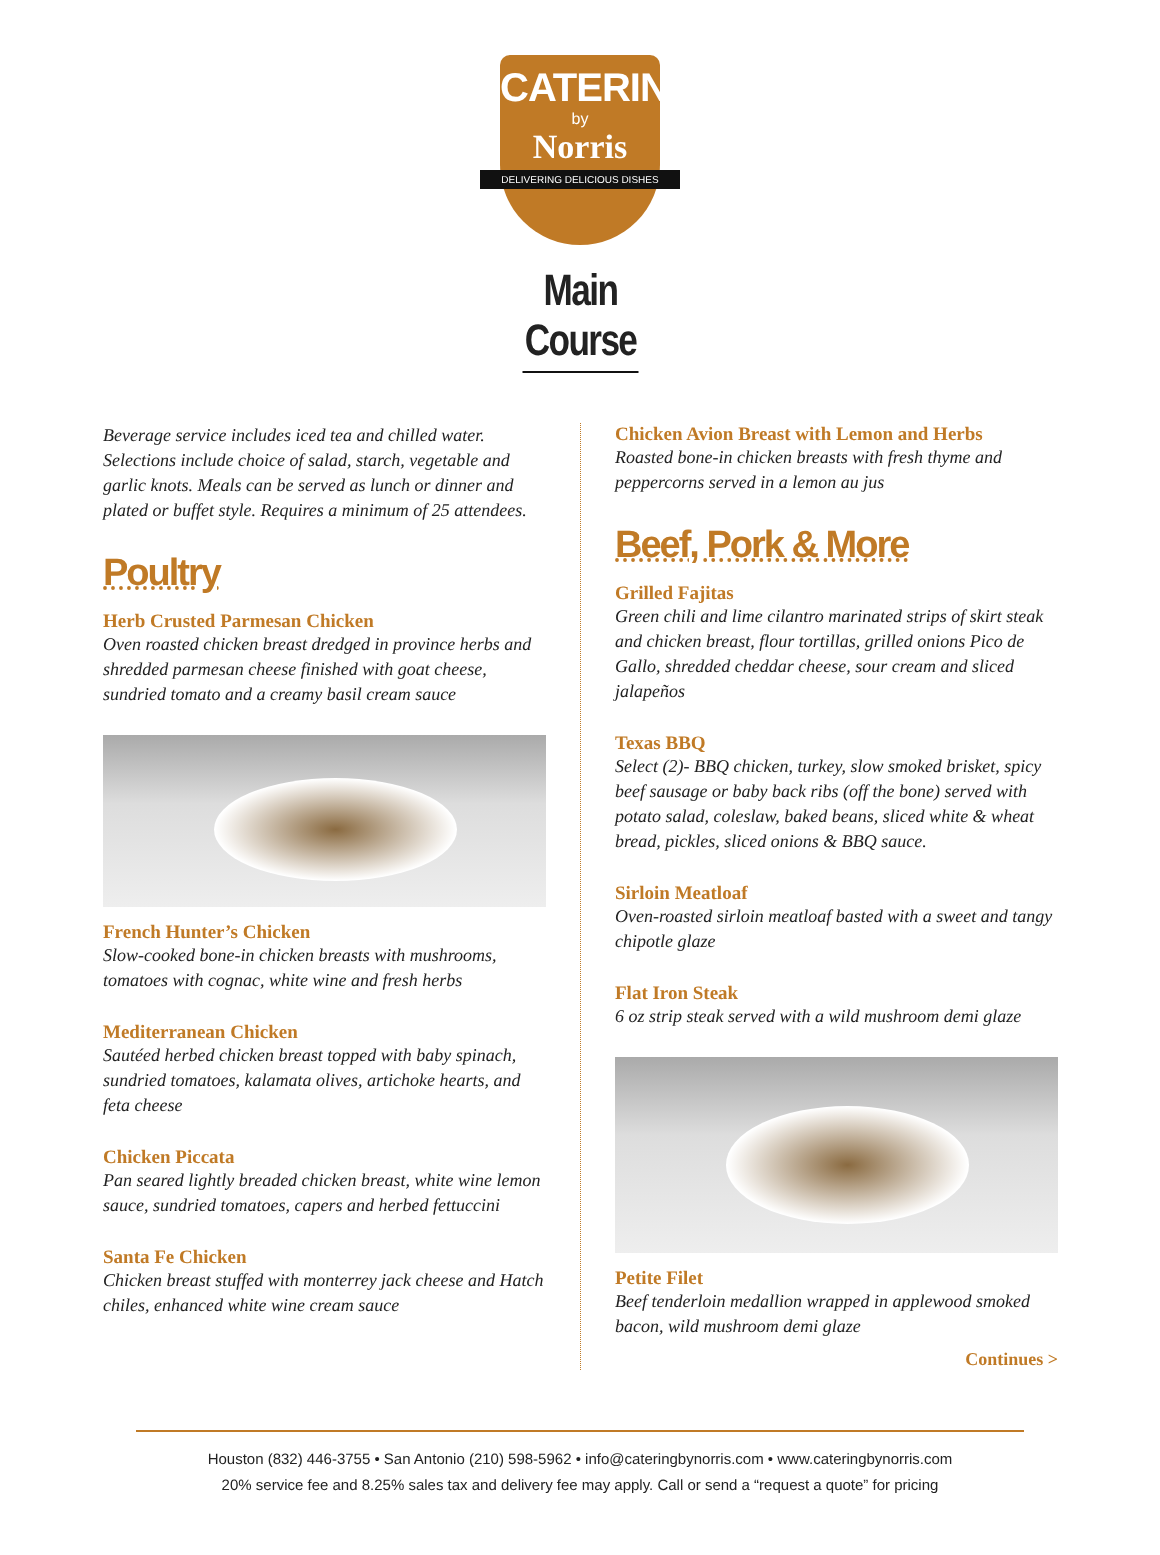CATERING
by
Norris
DELIVERING DELICIOUS DISHES
Main Course
Beverage service includes iced tea and chilled water. Selections include choice of salad, starch, vegetable and garlic knots. Meals can be served as lunch or dinner and plated or buffet style. Requires a minimum of 25 attendees.
Poultry
Herb Crusted Parmesan Chicken
Oven roasted chicken breast dredged in province herbs and shredded parmesan cheese finished with goat cheese, sundried tomato and a creamy basil cream sauce
French Hunter’s Chicken
Slow-cooked bone-in chicken breasts with mushrooms, tomatoes with cognac, white wine and fresh herbs
Mediterranean Chicken
Sautéed herbed chicken breast topped with baby spinach, sundried tomatoes, kalamata olives, artichoke hearts, and feta cheese
Chicken Piccata
Pan seared lightly breaded chicken breast, white wine lemon sauce, sundried tomatoes, capers and herbed fettuccini
Santa Fe Chicken
Chicken breast stuffed with monterrey jack cheese and Hatch chiles, enhanced white wine cream sauce
Chicken Avion Breast with Lemon and Herbs
Roasted bone-in chicken breasts with fresh thyme and peppercorns served in a lemon au jus
Beef, Pork & More
Grilled Fajitas
Green chili and lime cilantro marinated strips of skirt steak and chicken breast, flour tortillas, grilled onions Pico de Gallo, shredded cheddar cheese, sour cream and sliced jalapeños
Texas BBQ
Select (2)- BBQ chicken, turkey, slow smoked brisket, spicy beef sausage or baby back ribs (off the bone) served with potato salad, coleslaw, baked beans, sliced white & wheat bread, pickles, sliced onions & BBQ sauce.
Sirloin Meatloaf
Oven-roasted sirloin meatloaf basted with a sweet and tangy chipotle glaze
Flat Iron Steak
6 oz strip steak served with a wild mushroom demi glaze
Petite Filet
Beef tenderloin medallion wrapped in applewood smoked bacon, wild mushroom demi glaze
Continues >
Houston (832) 446-3755 • San Antonio (210) 598-5962 • info@cateringbynorris.com • www.cateringbynorris.com
20% service fee and 8.25% sales tax and delivery fee may apply. Call or send a “request a quote” for pricing